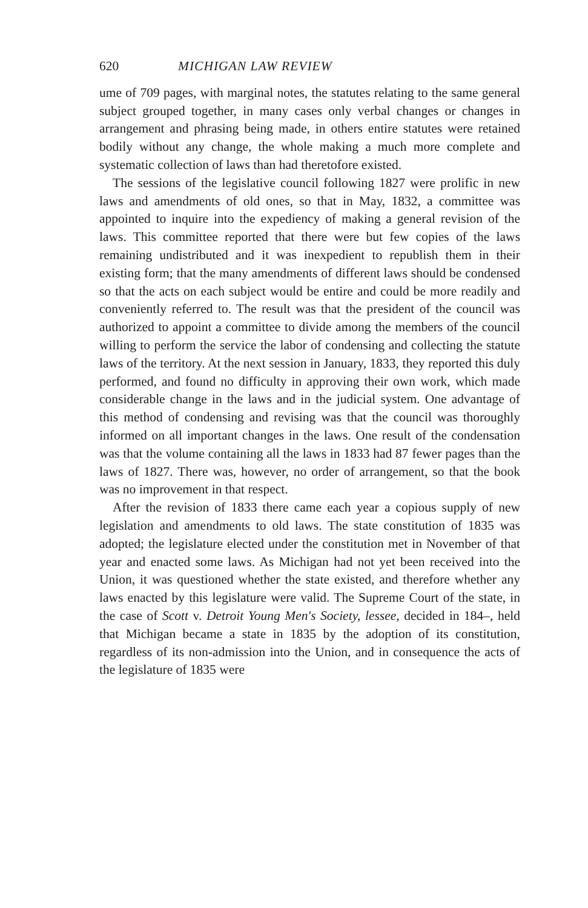620 MICHIGAN LAW REVIEW
ume of 709 pages, with marginal notes, the statutes relating to the same general subject grouped together, in many cases only verbal changes or changes in arrangement and phrasing being made, in others entire statutes were retained bodily without any change, the whole making a much more complete and systematic collection of laws than had theretofore existed.
The sessions of the legislative council following 1827 were prolific in new laws and amendments of old ones, so that in May, 1832, a committee was appointed to inquire into the expediency of making a general revision of the laws. This committee reported that there were but few copies of the laws remaining undistributed and it was inexpedient to republish them in their existing form; that the many amendments of different laws should be condensed so that the acts on each subject would be entire and could be more readily and conveniently referred to. The result was that the president of the council was authorized to appoint a committee to divide among the members of the council willing to perform the service the labor of condensing and collecting the statute laws of the territory. At the next session in January, 1833, they reported this duly performed, and found no difficulty in approving their own work, which made considerable change in the laws and in the judicial system. One advantage of this method of condensing and revising was that the council was thoroughly informed on all important changes in the laws. One result of the condensation was that the volume containing all the laws in 1833 had 87 fewer pages than the laws of 1827. There was, however, no order of arrangement, so that the book was no improvement in that respect.
After the revision of 1833 there came each year a copious supply of new legislation and amendments to old laws. The state constitution of 1835 was adopted; the legislature elected under the constitution met in November of that year and enacted some laws. As Michigan had not yet been received into the Union, it was questioned whether the state existed, and therefore whether any laws enacted by this legislature were valid. The Supreme Court of the state, in the case of Scott v. Detroit Young Men's Society, lessee, decided in 184–, held that Michigan became a state in 1835 by the adoption of its constitution, regardless of its non-admission into the Union, and in consequence the acts of the legislature of 1835 were